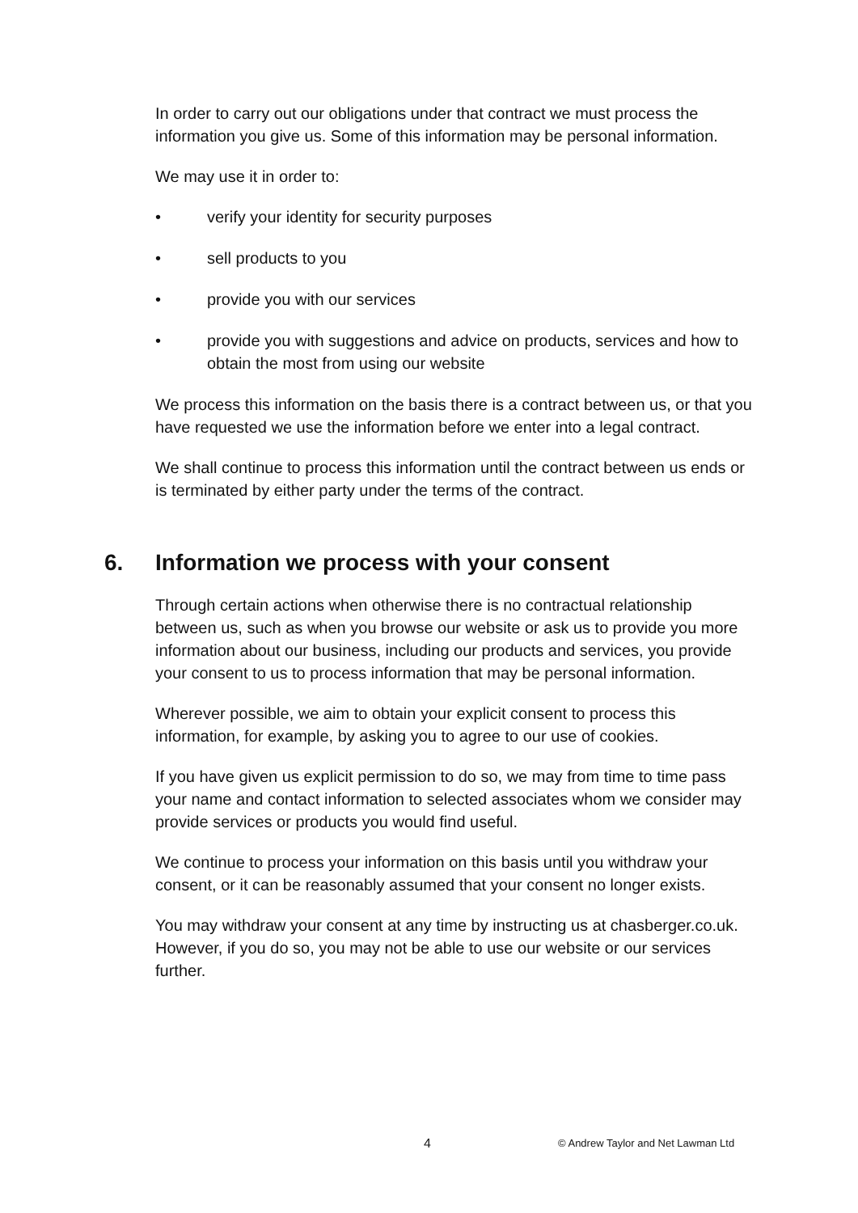In order to carry out our obligations under that contract we must process the information you give us. Some of this information may be personal information.
We may use it in order to:
• verify your identity for security purposes
• sell products to you
• provide you with our services
• provide you with suggestions and advice on products, services and how to obtain the most from using our website
We process this information on the basis there is a contract between us, or that you have requested we use the information before we enter into a legal contract.
We shall continue to process this information until the contract between us ends or is terminated by either party under the terms of the contract.
6. Information we process with your consent
Through certain actions when otherwise there is no contractual relationship between us, such as when you browse our website or ask us to provide you more information about our business, including our products and services, you provide your consent to us to process information that may be personal information.
Wherever possible, we aim to obtain your explicit consent to process this information, for example, by asking you to agree to our use of cookies.
If you have given us explicit permission to do so, we may from time to time pass your name and contact information to selected associates whom we consider may provide services or products you would find useful.
We continue to process your information on this basis until you withdraw your consent, or it can be reasonably assumed that your consent no longer exists.
You may withdraw your consent at any time by instructing us at chasberger.co.uk. However, if you do so, you may not be able to use our website or our services further.
4 © Andrew Taylor and Net Lawman Ltd